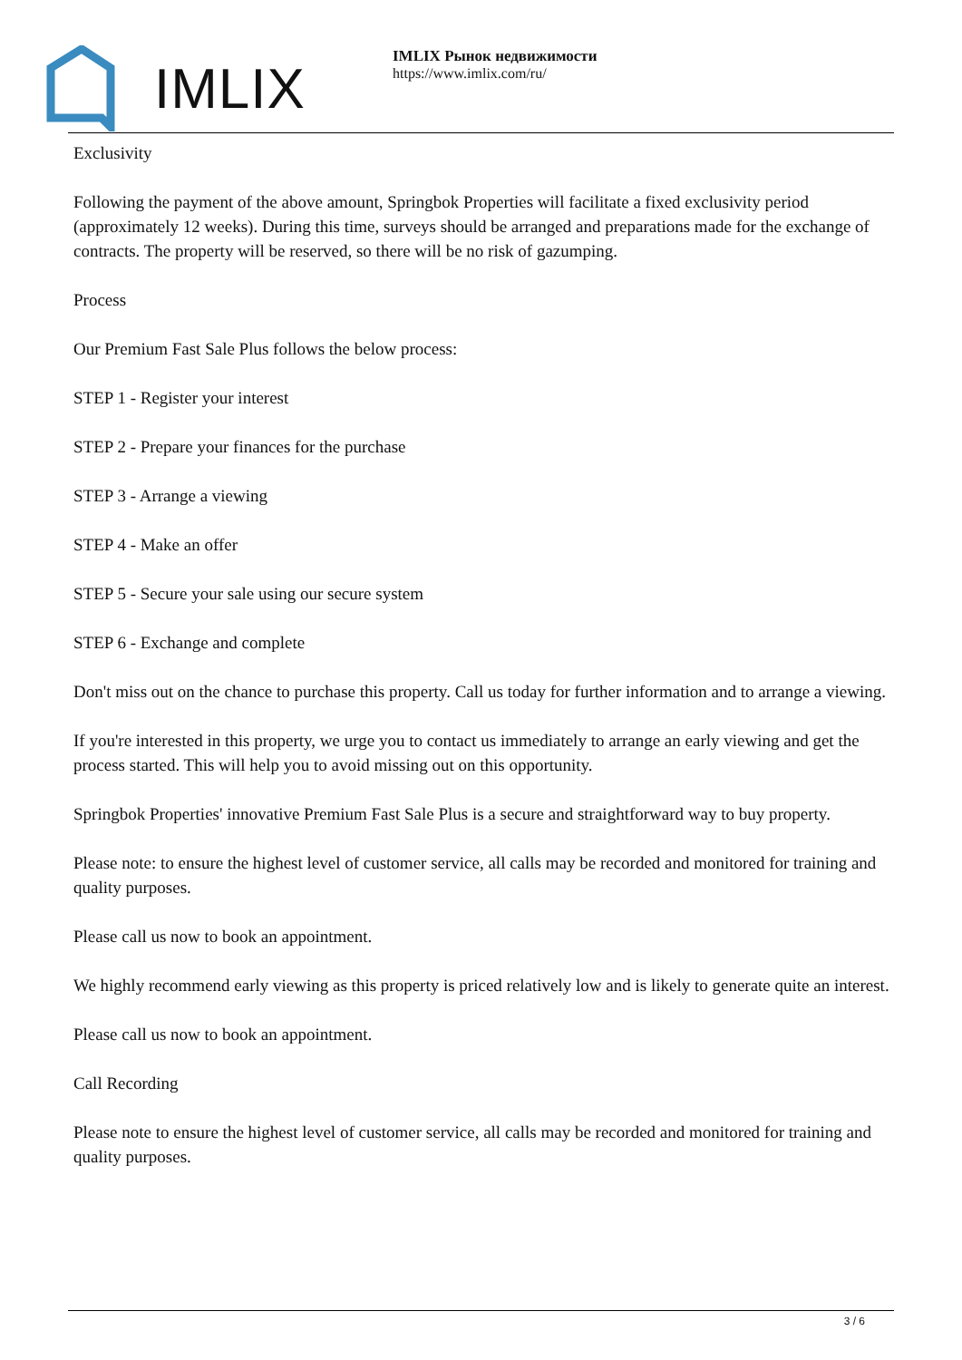IMLIX
IMLIX Рынок недвижимости
https://www.imlix.com/ru/
Exclusivity
Following the payment of the above amount, Springbok Properties will facilitate a fixed exclusivity period (approximately 12 weeks). During this time, surveys should be arranged and preparations made for the exchange of contracts. The property will be reserved, so there will be no risk of gazumping.
Process
Our Premium Fast Sale Plus follows the below process:
STEP 1 - Register your interest
STEP 2 - Prepare your finances for the purchase
STEP 3 - Arrange a viewing
STEP 4 - Make an offer
STEP 5 - Secure your sale using our secure system
STEP 6 - Exchange and complete
Don't miss out on the chance to purchase this property. Call us today for further information and to arrange a viewing.
If you're interested in this property, we urge you to contact us immediately to arrange an early viewing and get the process started. This will help you to avoid missing out on this opportunity.
Springbok Properties' innovative Premium Fast Sale Plus is a secure and straightforward way to buy property.
Please note: to ensure the highest level of customer service, all calls may be recorded and monitored for training and quality purposes.
Please call us now to book an appointment.
We highly recommend early viewing as this property is priced relatively low and is likely to generate quite an interest.
Please call us now to book an appointment.
Call Recording
Please note to ensure the highest level of customer service, all calls may be recorded and monitored for training and quality purposes.
3 / 6